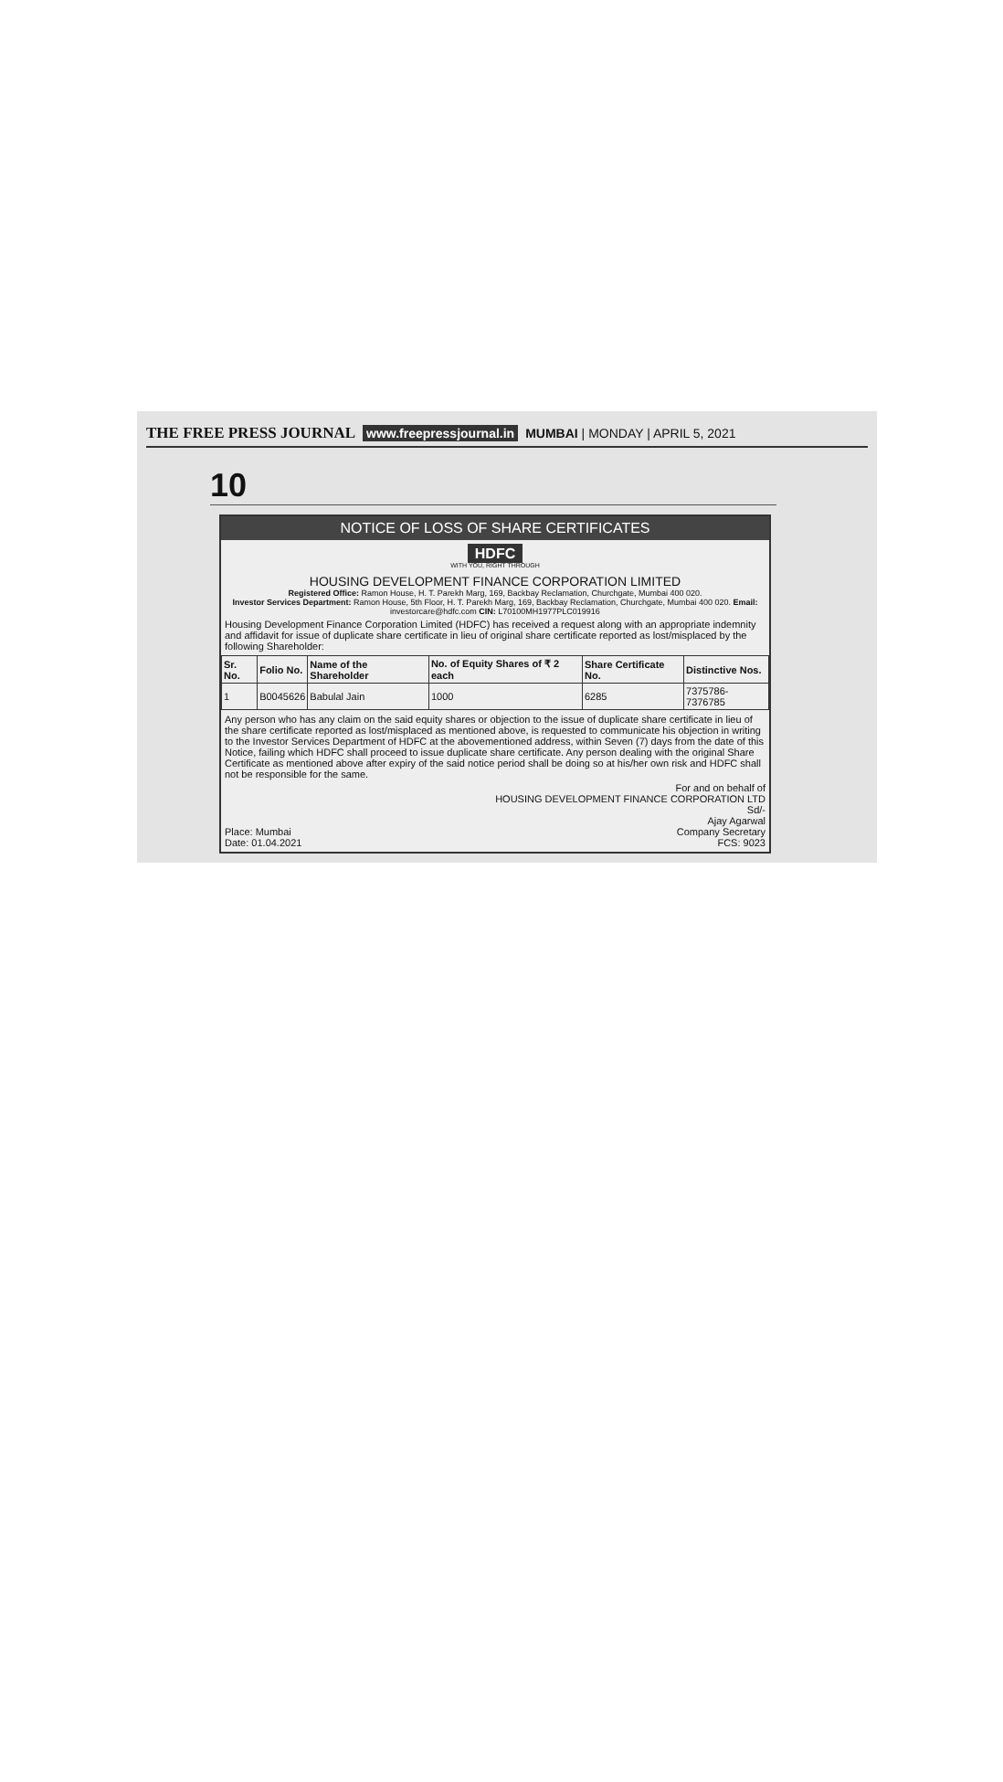THE FREE PRESS JOURNAL www.freepressjournal.in MUMBAI | MONDAY | APRIL 5, 2021
10
NOTICE OF LOSS OF SHARE CERTIFICATES
HDFC
WITH YOU, RIGHT THROUGH
HOUSING DEVELOPMENT FINANCE CORPORATION LIMITED
Registered Office: Ramon House, H. T. Parekh Marg, 169, Backbay Reclamation, Churchgate, Mumbai 400 020.
Investor Services Department: Ramon House, 5th Floor, H. T. Parekh Marg, 169, Backbay Reclamation, Churchgate, Mumbai 400 020. Email: investorcare@hdfc.com CIN: L70100MH1977PLC019916
Housing Development Finance Corporation Limited (HDFC) has received a request along with an appropriate indemnity and affidavit for issue of duplicate share certificate in lieu of original share certificate reported as lost/misplaced by the following Shareholder:
| Sr. No. | Folio No. | Name of the Shareholder | No. of Equity Shares of ₹ 2 each | Share Certificate No. | Distinctive Nos. |
| --- | --- | --- | --- | --- | --- |
| 1 | B0045626 | Babulal Jain | 1000 | 6285 | 7375786-7376785 |
Any person who has any claim on the said equity shares or objection to the issue of duplicate share certificate in lieu of the share certificate reported as lost/misplaced as mentioned above, is requested to communicate his objection in writing to the Investor Services Department of HDFC at the abovementioned address, within Seven (7) days from the date of this Notice, failing which HDFC shall proceed to issue duplicate share certificate. Any person dealing with the original Share Certificate as mentioned above after expiry of the said notice period shall be doing so at his/her own risk and HDFC shall not be responsible for the same.
For and on behalf of
HOUSING DEVELOPMENT FINANCE CORPORATION LTD
Sd/-
Ajay Agarwal
Place: Mumbai
Date: 01.04.2021 Company Secretary
FCS: 9023